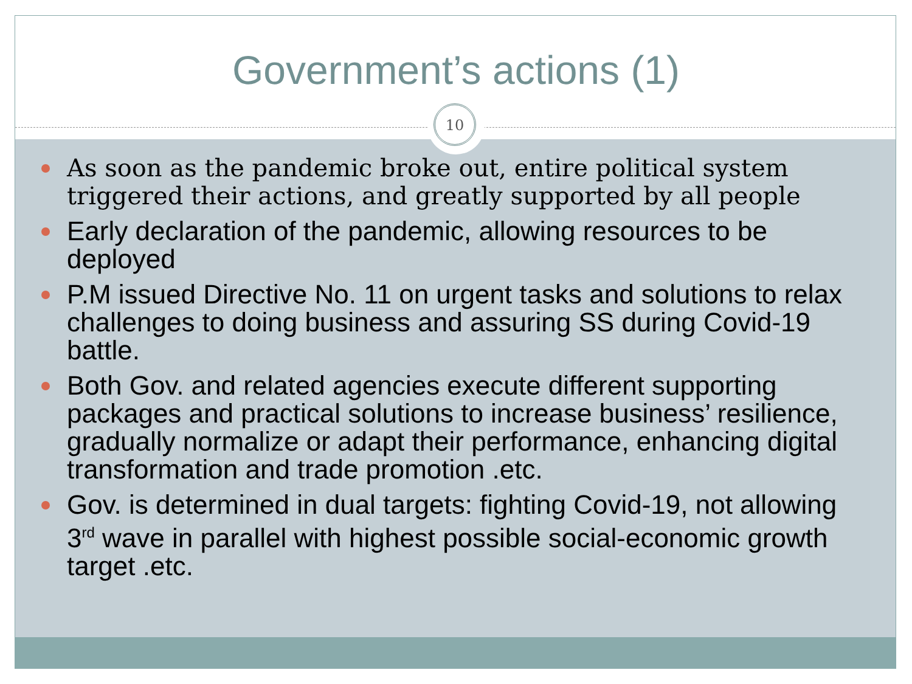Government’s actions (1)
10
As soon as the pandemic broke out, entire political system triggered their actions, and greatly supported by all people
Early declaration of the pandemic, allowing resources to be deployed
P.M issued Directive No. 11 on urgent tasks and solutions to relax challenges to doing business and assuring SS during Covid-19 battle.
Both Gov. and related agencies execute different supporting packages and practical solutions to increase business’ resilience, gradually normalize or adapt their performance, enhancing digital transformation and trade promotion .etc.
Gov. is determined in dual targets: fighting Covid-19, not allowing 3<sup>rd</sup> wave in parallel with highest possible social-economic growth target .etc.